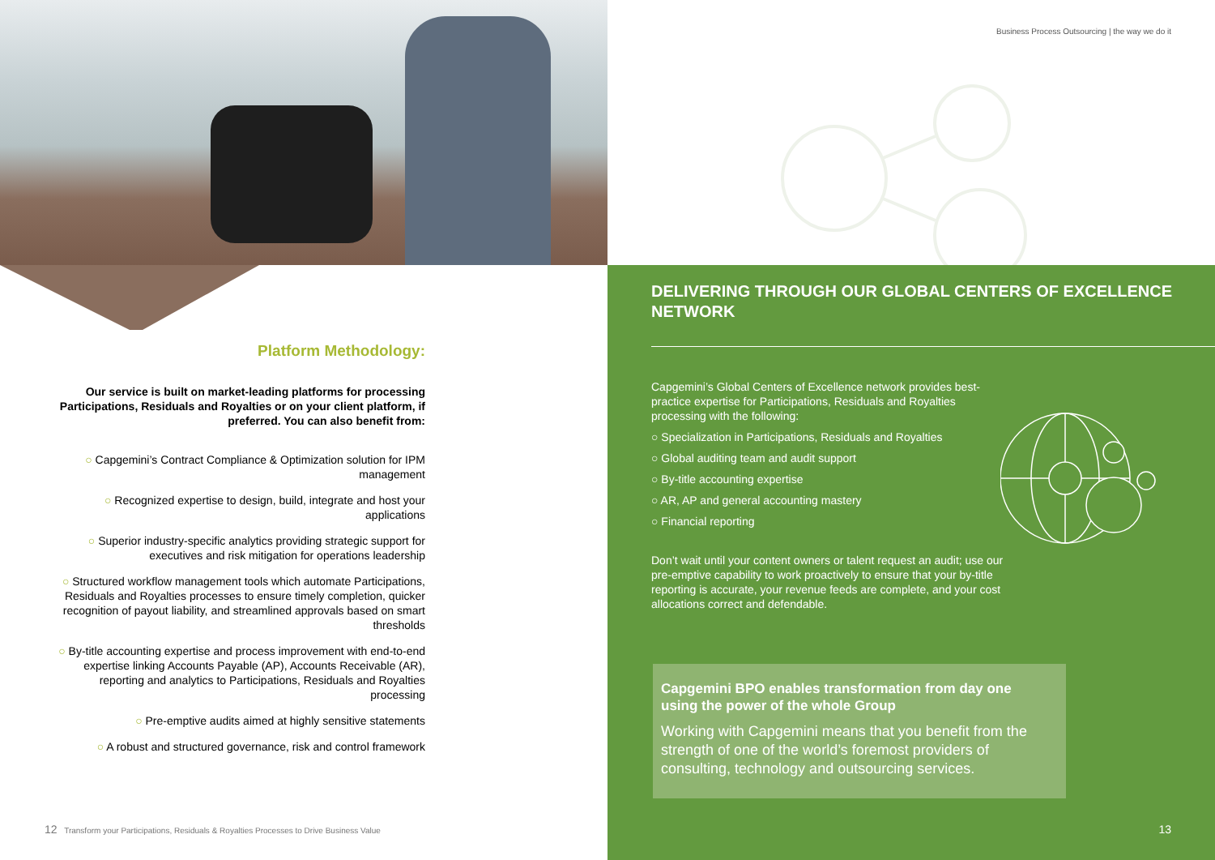Platform Methodology:
Our service is built on market-leading platforms for processing Participations, Residuals and Royalties or on your client platform, if preferred. You can also benefit from:
○ Capgemini’s Contract Compliance & Optimization solution for IPM management
○ Recognized expertise to design, build, integrate and host your applications
○ Superior industry-specific analytics providing strategic support for executives and risk mitigation for operations leadership
○ Structured workflow management tools which automate Participations, Residuals and Royalties processes to ensure timely completion, quicker recognition of payout liability, and streamlined approvals based on smart thresholds
○ By-title accounting expertise and process improvement with end-to-end expertise linking Accounts Payable (AP), Accounts Receivable (AR), reporting and analytics to Participations, Residuals and Royalties processing
○ Pre-emptive audits aimed at highly sensitive statements
○ A robust and structured governance, risk and control framework
12 Transform your Participations, Residuals & Royalties Processes to Drive Business Value
Business Process Outsourcing | the way we do it
DELIVERING THROUGH OUR GLOBAL CENTERS OF EXCELLENCE NETWORK
Capgemini’s Global Centers of Excellence network provides best-practice expertise for Participations, Residuals and Royalties processing with the following:
○ Specialization in Participations, Residuals and Royalties
○ Global auditing team and audit support
○ By-title accounting expertise
○ AR, AP and general accounting mastery
○ Financial reporting
Don’t wait until your content owners or talent request an audit; use our pre-emptive capability to work proactively to ensure that your by-title reporting is accurate, your revenue feeds are complete, and your cost allocations correct and defendable.
Capgemini BPO enables transformation from day one using the power of the whole Group
Working with Capgemini means that you benefit from the strength of one of the world’s foremost providers of consulting, technology and outsourcing services.
13